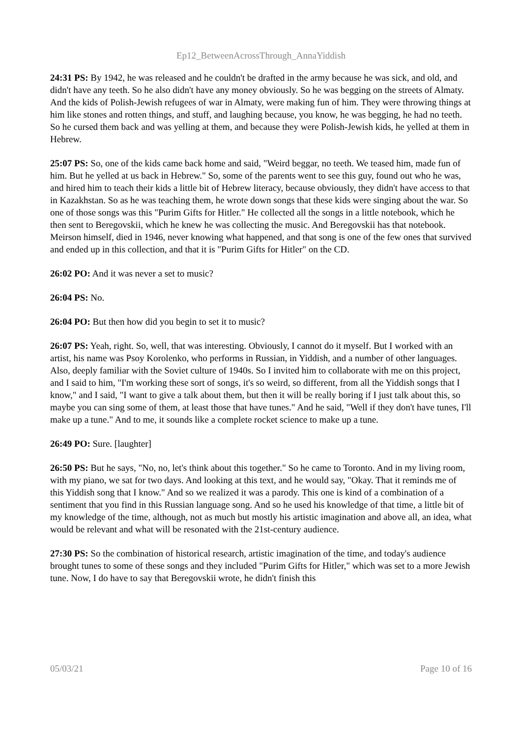Ep12_BetweenAcrossThrough_AnnaYiddish
24:31 PS: By 1942, he was released and he couldn't be drafted in the army because he was sick, and old, and didn't have any teeth. So he also didn't have any money obviously. So he was begging on the streets of Almaty. And the kids of Polish-Jewish refugees of war in Almaty, were making fun of him. They were throwing things at him like stones and rotten things, and stuff, and laughing because, you know, he was begging, he had no teeth. So he cursed them back and was yelling at them, and because they were Polish-Jewish kids, he yelled at them in Hebrew.
25:07 PS: So, one of the kids came back home and said, "Weird beggar, no teeth. We teased him, made fun of him. But he yelled at us back in Hebrew." So, some of the parents went to see this guy, found out who he was, and hired him to teach their kids a little bit of Hebrew literacy, because obviously, they didn't have access to that in Kazakhstan. So as he was teaching them, he wrote down songs that these kids were singing about the war. So one of those songs was this "Purim Gifts for Hitler." He collected all the songs in a little notebook, which he then sent to Beregovskii, which he knew he was collecting the music. And Beregovskii has that notebook. Meirson himself, died in 1946, never knowing what happened, and that song is one of the few ones that survived and ended up in this collection, and that it is "Purim Gifts for Hitler" on the CD.
26:02 PO: And it was never a set to music?
26:04 PS: No.
26:04 PO: But then how did you begin to set it to music?
26:07 PS: Yeah, right. So, well, that was interesting. Obviously, I cannot do it myself. But I worked with an artist, his name was Psoy Korolenko, who performs in Russian, in Yiddish, and a number of other languages. Also, deeply familiar with the Soviet culture of 1940s. So I invited him to collaborate with me on this project, and I said to him, "I'm working these sort of songs, it's so weird, so different, from all the Yiddish songs that I know," and I said, "I want to give a talk about them, but then it will be really boring if I just talk about this, so maybe you can sing some of them, at least those that have tunes." And he said, "Well if they don't have tunes, I'll make up a tune." And to me, it sounds like a complete rocket science to make up a tune.
26:49 PO: Sure. [laughter]
26:50 PS: But he says, "No, no, let's think about this together." So he came to Toronto. And in my living room, with my piano, we sat for two days. And looking at this text, and he would say, "Okay. That it reminds me of this Yiddish song that I know." And so we realized it was a parody. This one is kind of a combination of a sentiment that you find in this Russian language song. And so he used his knowledge of that time, a little bit of my knowledge of the time, although, not as much but mostly his artistic imagination and above all, an idea, what would be relevant and what will be resonated with the 21st-century audience.
27:30 PS: So the combination of historical research, artistic imagination of the time, and today's audience brought tunes to some of these songs and they included "Purim Gifts for Hitler," which was set to a more Jewish tune. Now, I do have to say that Beregovskii wrote, he didn't finish this
05/03/21 Page 10 of 16